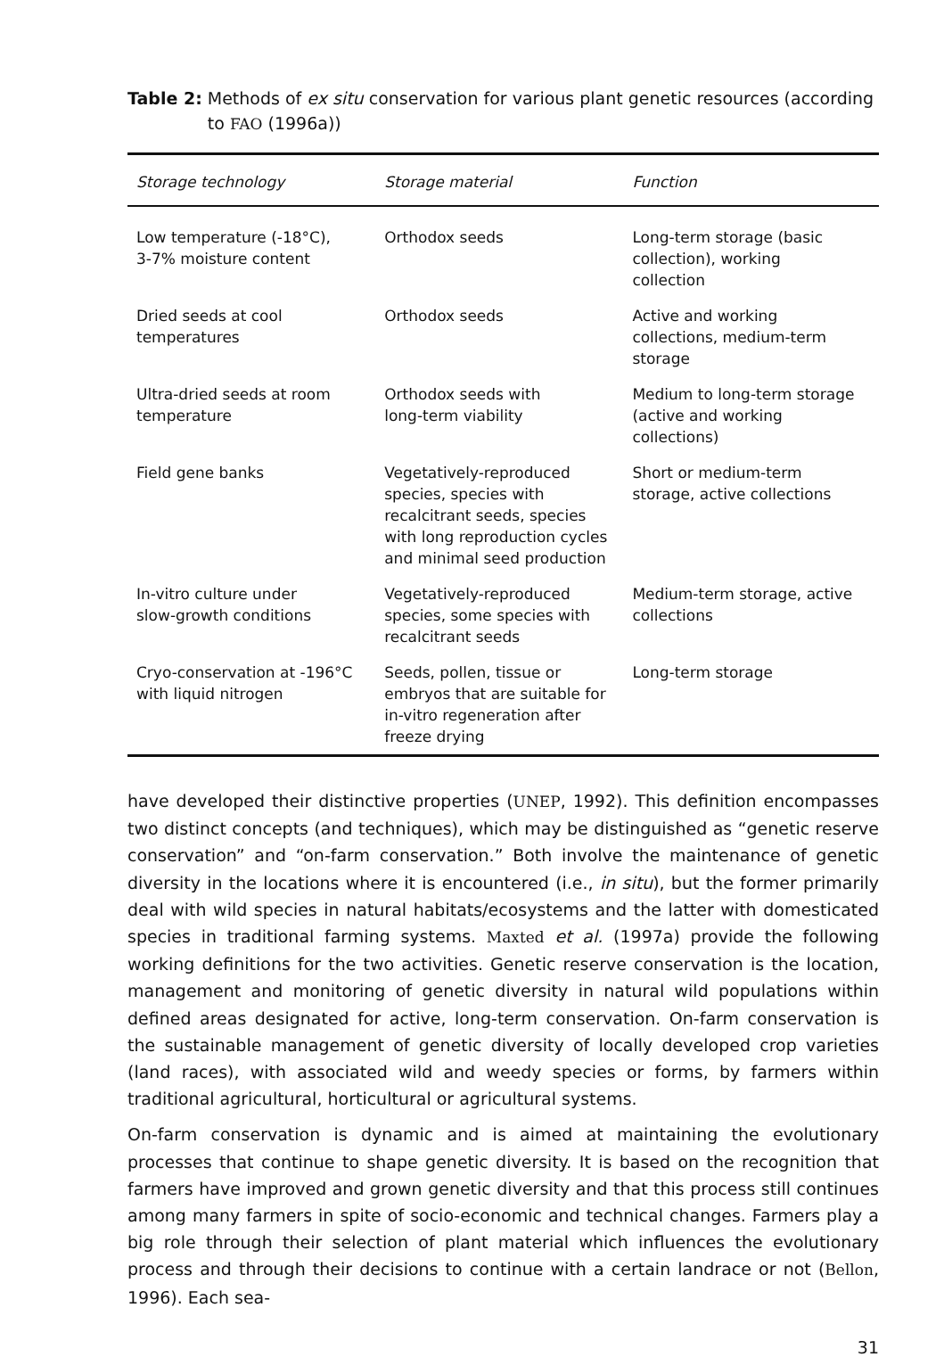Table 2: Methods of ex situ conservation for various plant genetic resources (according to FAO (1996a))
| Storage technology | Storage material | Function |
| --- | --- | --- |
| Low temperature (-18°C), 3-7% moisture content | Orthodox seeds | Long-term storage (basic collection), working collection |
| Dried seeds at cool temperatures | Orthodox seeds | Active and working collections, medium-term storage |
| Ultra-dried seeds at room temperature | Orthodox seeds with long-term viability | Medium to long-term storage (active and working collections) |
| Field gene banks | Vegetatively-reproduced species, species with recalcitrant seeds, species with long reproduction cycles and minimal seed production | Short or medium-term storage, active collections |
| In-vitro culture under slow-growth conditions | Vegetatively-reproduced species, some species with recalcitrant seeds | Medium-term storage, active collections |
| Cryo-conservation at -196°C with liquid nitrogen | Seeds, pollen, tissue or embryos that are suitable for in-vitro regeneration after freeze drying | Long-term storage |
have developed their distinctive properties (UNEP, 1992). This definition encompasses two distinct concepts (and techniques), which may be distinguished as “genetic reserve conservation” and “on-farm conservation.” Both involve the maintenance of genetic diversity in the locations where it is encountered (i.e., in situ), but the former primarily deal with wild species in natural habitats/ecosystems and the latter with domesticated species in traditional farming systems. Maxted et al. (1997a) provide the following working definitions for the two activities. Genetic reserve conservation is the location, management and monitoring of genetic diversity in natural wild populations within defined areas designated for active, long-term conservation. On-farm conservation is the sustainable management of genetic diversity of locally developed crop varieties (land races), with associated wild and weedy species or forms, by farmers within traditional agricultural, horticultural or agricultural systems.
On-farm conservation is dynamic and is aimed at maintaining the evolutionary processes that continue to shape genetic diversity. It is based on the recognition that farmers have improved and grown genetic diversity and that this process still continues among many farmers in spite of socio-economic and technical changes. Farmers play a big role through their selection of plant material which influences the evolutionary process and through their decisions to continue with a certain landrace or not (Bellon, 1996). Each sea-
31